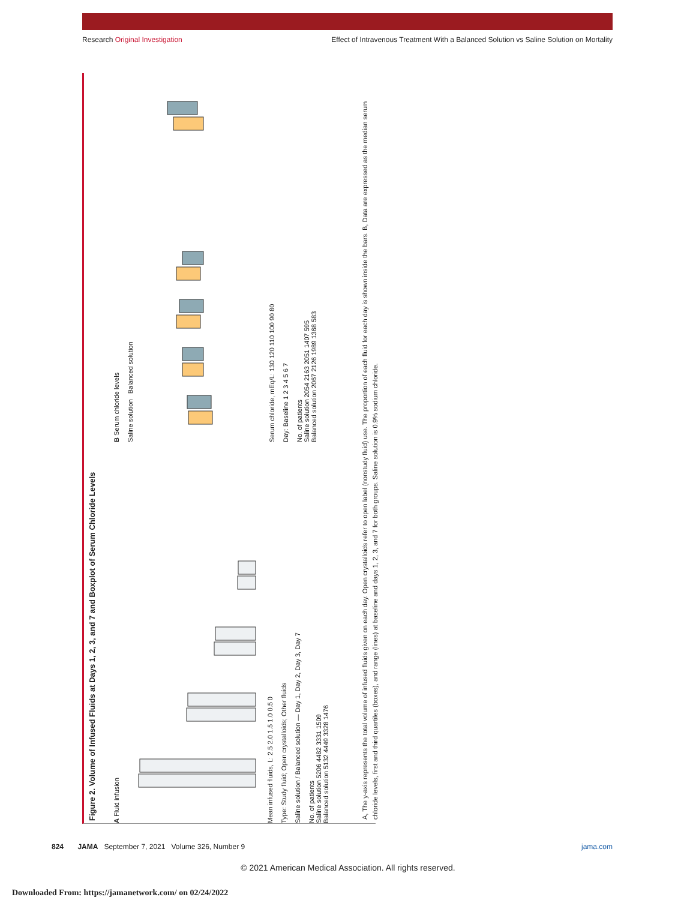Research Original Investigation Effect of Intravenous Treatment With a Balanced Solution vs Saline Solution on Mortality
Figure 2. Volume of Infused Fluids at Days 1, 2, 3, and 7 and Boxplot of Serum Chloride Levels
A Fluid infusion
Mean infused fluids, L: 2.5 2.0 1.5 1.0 0.5 0
Type: Study fluid; Open crystalloids; Other fluids
Saline solution / Balanced solution — Day 1, Day 2, Day 3, Day 7
No. of patients
Saline solution 5206 4482 3331 1509
Balanced solution 5132 4449 3328 1476
B Serum chloride levels
Saline solution Balanced solution
Serum chloride, mEq/L: 130 120 110 100 90 80
Day: Baseline 1 2 3 4 5 6 7
No. of patients
Saline solution 2054 2163 2051 1407 595
Balanced solution 2067 2126 1989 1368 583
A, The y-axis represents the total volume of infused fluids given on each day. Open crystalloids refer to open label (nonstudy fluid) use. The proportion of each fluid for each day is shown inside the bars. B, Data are expressed as the median serum chloride levels, first and third quartiles (boxes), and range (lines) at baseline and days 1, 2, 3, and 7 for both groups. Saline solution is 0.9% sodium chloride.
824 JAMA September 7, 2021 Volume 326, Number 9 jama.com
© 2021 American Medical Association. All rights reserved.
Downloaded From: https://jamanetwork.com/ on 02/24/2022